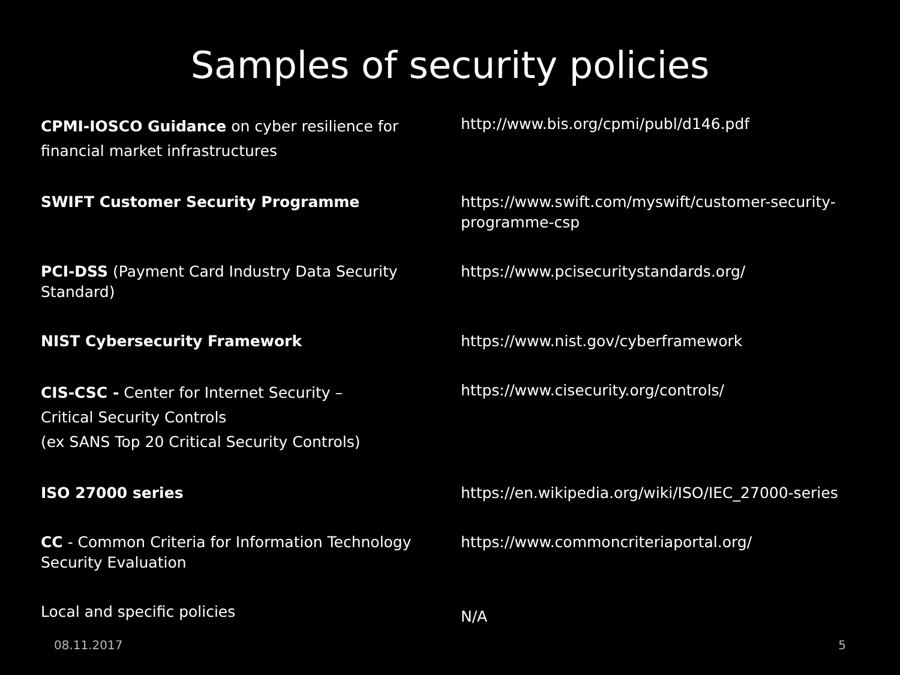Samples of security policies
| CPMI-IOSCO Guidance on cyber resilience for financial market infrastructures | http://www.bis.org/cpmi/publ/d146.pdf |
| SWIFT Customer Security Programme | https://www.swift.com/myswift/customer-security-programme-csp |
| PCI-DSS (Payment Card Industry Data Security Standard) | https://www.pcisecuritystandards.org/ |
| NIST Cybersecurity Framework | https://www.nist.gov/cyberframework |
| CIS-CSC - Center for Internet Security – Critical Security Controls (ex SANS Top 20 Critical Security Controls) | https://www.cisecurity.org/controls/ |
| ISO 27000 series | https://en.wikipedia.org/wiki/ISO/IEC_27000-series |
| CC - Common Criteria for Information Technology Security Evaluation | https://www.commoncriteriaportal.org/ |
| Local and specific policies | N/A |
08.11.2017 5